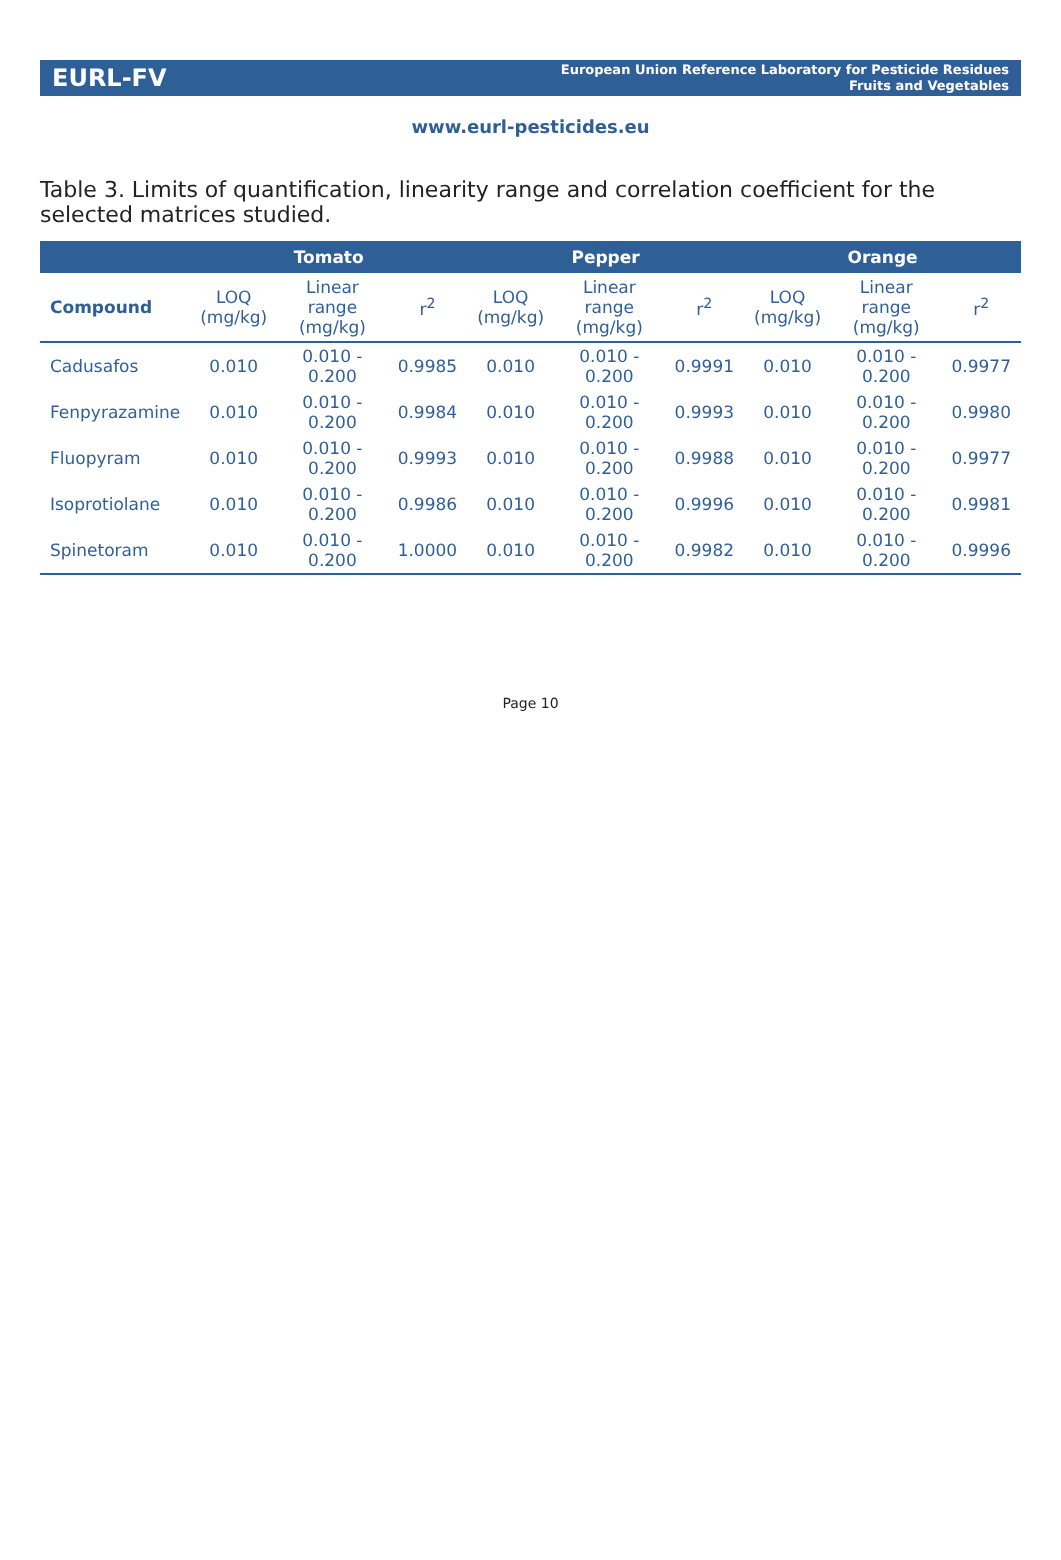EURL-FV European Union Reference Laboratory for Pesticide Residues
Fruits and Vegetables
www.eurl-pesticides.eu
Table 3. Limits of quantification, linearity range and correlation coefficient for the selected matrices studied.
| | Tomato | | | Pepper | | | Orange | | |
| --- | --- | --- | --- | --- | --- | --- | --- | --- | --- |
| Compound | LOQ (mg/kg) | Linear range (mg/kg) | r<sup>2</sup> | LOQ (mg/kg) | Linear range (mg/kg) | r<sup>2</sup> | LOQ (mg/kg) | Linear range (mg/kg) | r<sup>2</sup> |
| Cadusafos | 0.010 | 0.010 - 0.200 | 0.9985 | 0.010 | 0.010 - 0.200 | 0.9991 | 0.010 | 0.010 - 0.200 | 0.9977 |
| Fenpyrazamine | 0.010 | 0.010 - 0.200 | 0.9984 | 0.010 | 0.010 - 0.200 | 0.9993 | 0.010 | 0.010 - 0.200 | 0.9980 |
| Fluopyram | 0.010 | 0.010 - 0.200 | 0.9993 | 0.010 | 0.010 - 0.200 | 0.9988 | 0.010 | 0.010 - 0.200 | 0.9977 |
| Isoprotiolane | 0.010 | 0.010 - 0.200 | 0.9986 | 0.010 | 0.010 - 0.200 | 0.9996 | 0.010 | 0.010 - 0.200 | 0.9981 |
| Spinetoram | 0.010 | 0.010 - 0.200 | 1.0000 | 0.010 | 0.010 - 0.200 | 0.9982 | 0.010 | 0.010 - 0.200 | 0.9996 |
Page 10